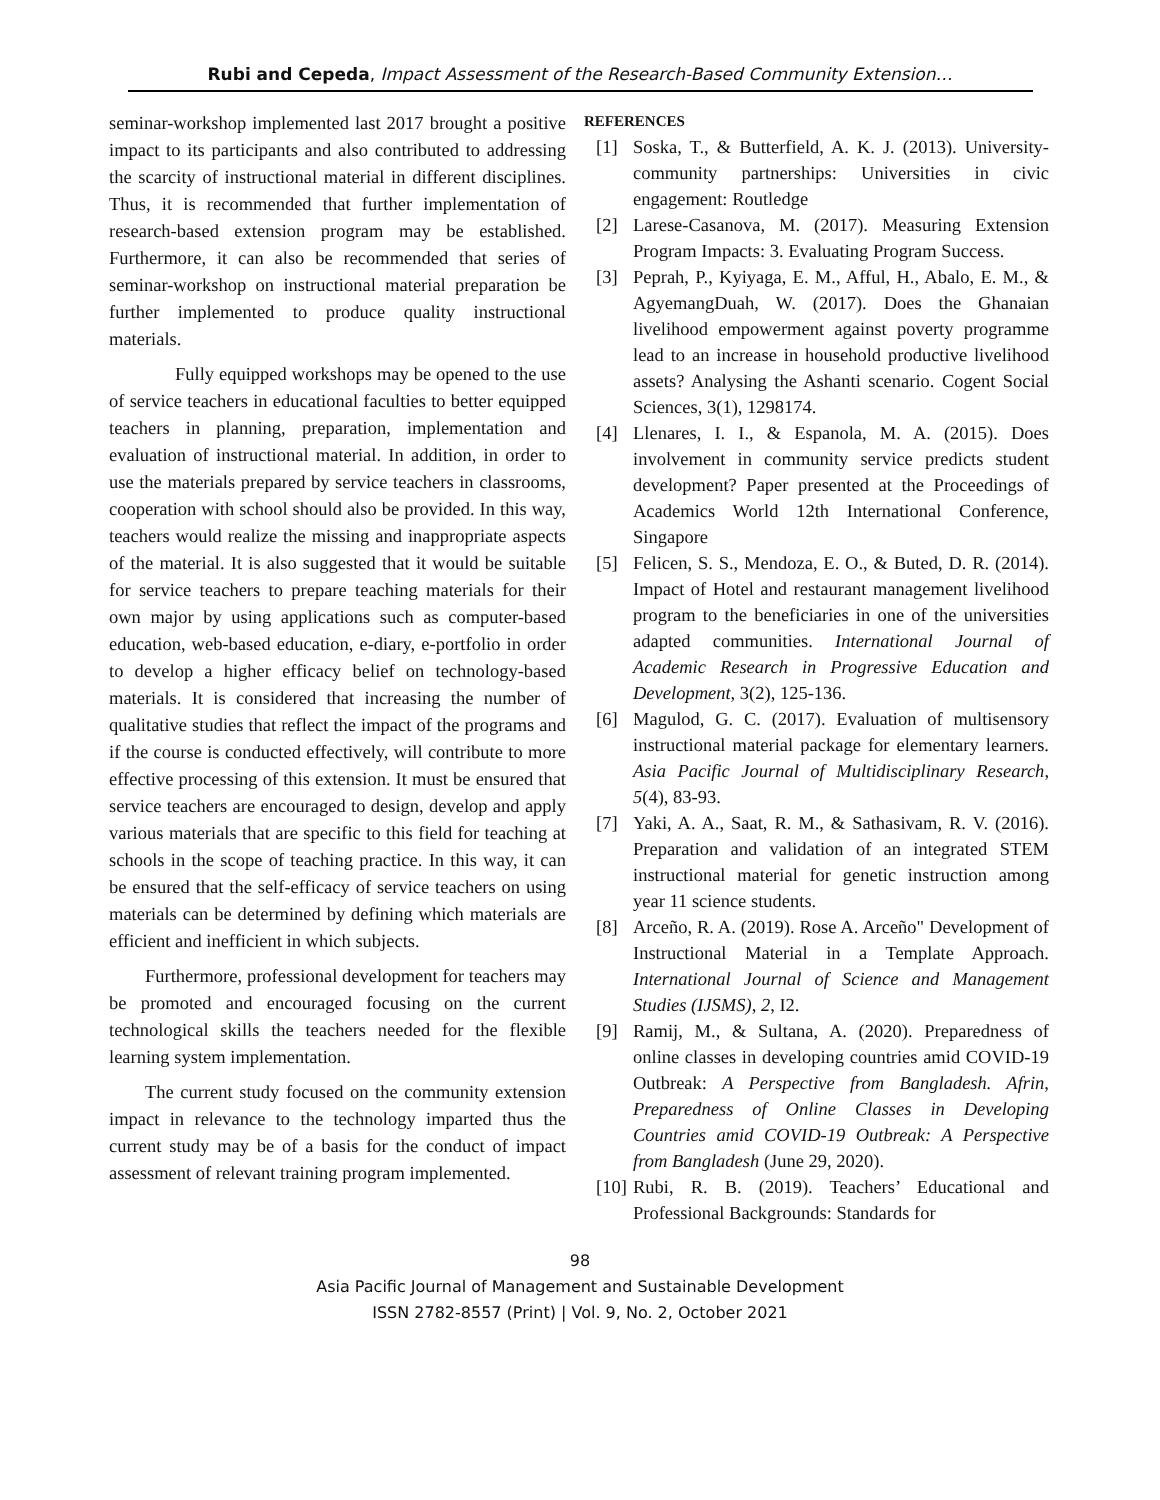Rubi and Cepeda, Impact Assessment of the Research-Based Community Extension…
seminar-workshop implemented last 2017 brought a positive impact to its participants and also contributed to addressing the scarcity of instructional material in different disciplines. Thus, it is recommended that further implementation of research-based extension program may be established. Furthermore, it can also be recommended that series of seminar-workshop on instructional material preparation be further implemented to produce quality instructional materials.
Fully equipped workshops may be opened to the use of service teachers in educational faculties to better equipped teachers in planning, preparation, implementation and evaluation of instructional material. In addition, in order to use the materials prepared by service teachers in classrooms, cooperation with school should also be provided. In this way, teachers would realize the missing and inappropriate aspects of the material. It is also suggested that it would be suitable for service teachers to prepare teaching materials for their own major by using applications such as computer-based education, web-based education, e-diary, e-portfolio in order to develop a higher efficacy belief on technology-based materials. It is considered that increasing the number of qualitative studies that reflect the impact of the programs and if the course is conducted effectively, will contribute to more effective processing of this extension. It must be ensured that service teachers are encouraged to design, develop and apply various materials that are specific to this field for teaching at schools in the scope of teaching practice. In this way, it can be ensured that the self-efficacy of service teachers on using materials can be determined by defining which materials are efficient and inefficient in which subjects.
Furthermore, professional development for teachers may be promoted and encouraged focusing on the current technological skills the teachers needed for the flexible learning system implementation.
The current study focused on the community extension impact in relevance to the technology imparted thus the current study may be of a basis for the conduct of impact assessment of relevant training program implemented.
REFERENCES
[1] Soska, T., & Butterfield, A. K. J. (2013). University-community partnerships: Universities in civic engagement: Routledge
[2] Larese-Casanova, M. (2017). Measuring Extension Program Impacts: 3. Evaluating Program Success.
[3] Peprah, P., Kyiyaga, E. M., Afful, H., Abalo, E. M., & AgyemangDuah, W. (2017). Does the Ghanaian livelihood empowerment against poverty programme lead to an increase in household productive livelihood assets? Analysing the Ashanti scenario. Cogent Social Sciences, 3(1), 1298174.
[4] Llenares, I. I., & Espanola, M. A. (2015). Does involvement in community service predicts student development? Paper presented at the Proceedings of Academics World 12th International Conference, Singapore
[5] Felicen, S. S., Mendoza, E. O., & Buted, D. R. (2014). Impact of Hotel and restaurant management livelihood program to the beneficiaries in one of the universities adapted communities. International Journal of Academic Research in Progressive Education and Development, 3(2), 125-136.
[6] Magulod, G. C. (2017). Evaluation of multisensory instructional material package for elementary learners. Asia Pacific Journal of Multidisciplinary Research, 5(4), 83-93.
[7] Yaki, A. A., Saat, R. M., & Sathasivam, R. V. (2016). Preparation and validation of an integrated STEM instructional material for genetic instruction among year 11 science students.
[8] Arceño, R. A. (2019). Rose A. Arceño" Development of Instructional Material in a Template Approach. International Journal of Science and Management Studies (IJSMS), 2, I2.
[9] Ramij, M., & Sultana, A. (2020). Preparedness of online classes in developing countries amid COVID-19 Outbreak: A Perspective from Bangladesh. Afrin, Preparedness of Online Classes in Developing Countries amid COVID-19 Outbreak: A Perspective from Bangladesh (June 29, 2020).
[10]
Rubi, R. B. (2019). Teachers’ Educational and Professional Backgrounds: Standards for
98
Asia Pacific Journal of Management and Sustainable Development
ISSN 2782-8557 (Print) | Vol. 9, No. 2, October 2021